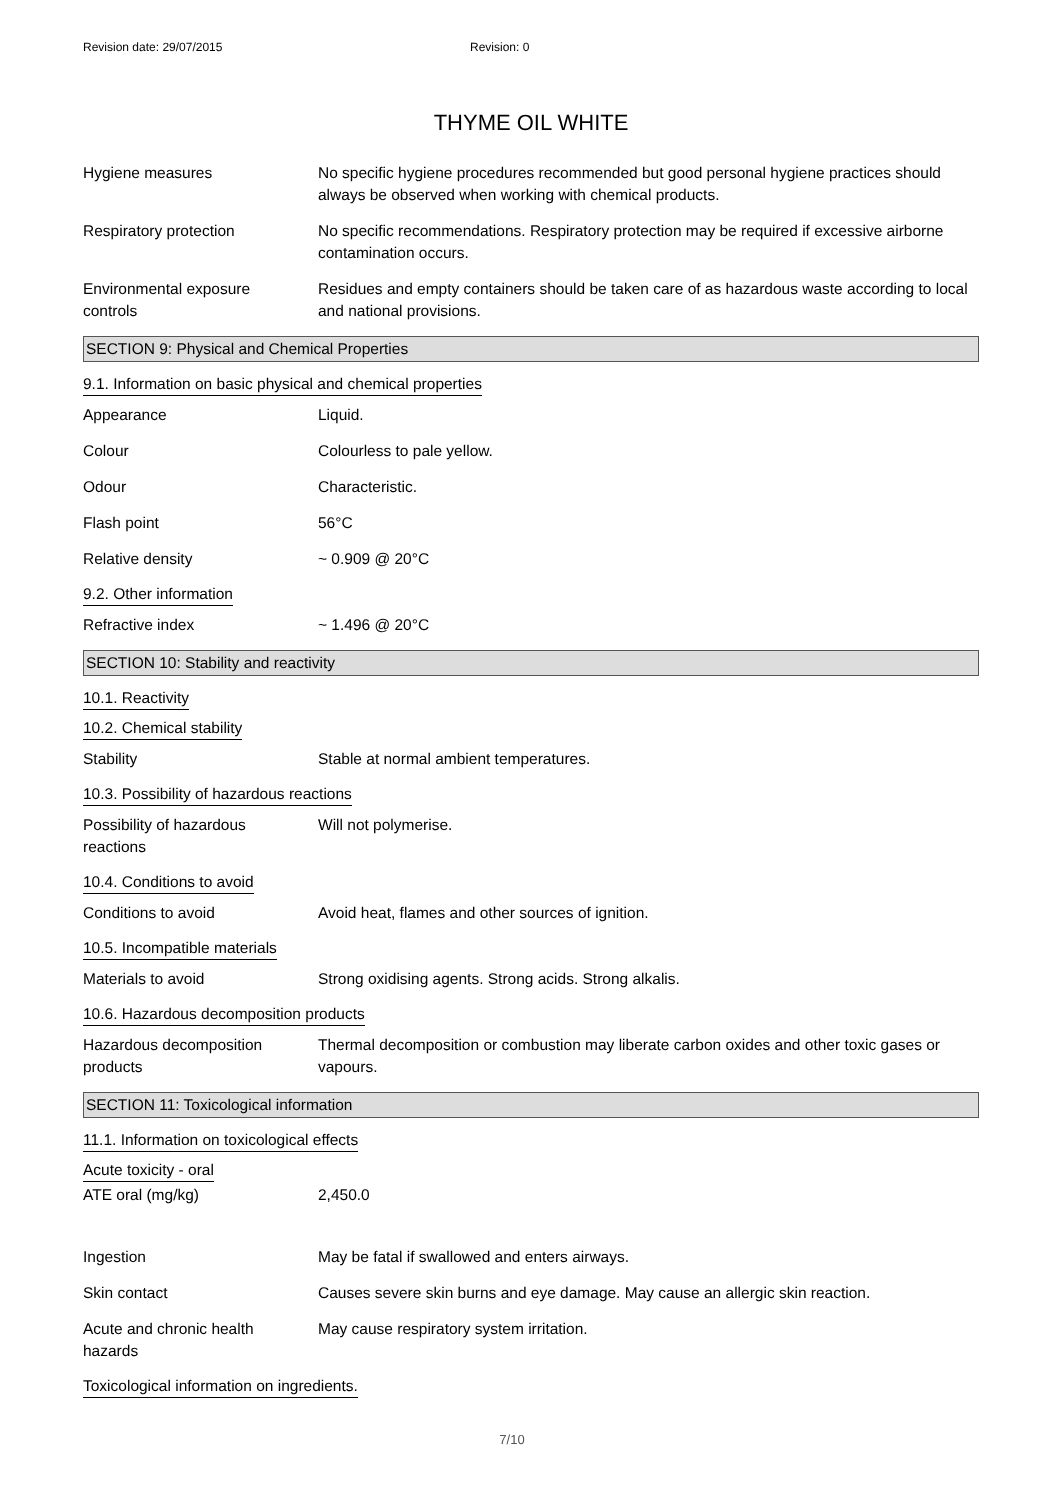Revision date: 29/07/2015 Revision: 0
THYME OIL WHITE
Hygiene measures No specific hygiene procedures recommended but good personal hygiene practices should always be observed when working with chemical products.
Respiratory protection No specific recommendations. Respiratory protection may be required if excessive airborne contamination occurs.
Environmental exposure controls
Residues and empty containers should be taken care of as hazardous waste according to local and national provisions.
SECTION 9: Physical and Chemical Properties
9.1. Information on basic physical and chemical properties
Appearance Liquid.
Colour Colourless to pale yellow.
Odour Characteristic.
Flash point 56°C
Relative density ~ 0.909 @ 20°C
9.2. Other information
Refractive index ~ 1.496 @ 20°C
SECTION 10: Stability and reactivity
10.1. Reactivity
10.2. Chemical stability
Stability Stable at normal ambient temperatures.
10.3. Possibility of hazardous reactions
Possibility of hazardous reactions
Will not polymerise.
10.4. Conditions to avoid
Conditions to avoid Avoid heat, flames and other sources of ignition.
10.5. Incompatible materials
Materials to avoid Strong oxidising agents. Strong acids. Strong alkalis.
10.6. Hazardous decomposition products
Hazardous decomposition products
Thermal decomposition or combustion may liberate carbon oxides and other toxic gases or vapours.
SECTION 11: Toxicological information
11.1. Information on toxicological effects
Acute toxicity - oral
ATE oral (mg/kg) 2,450.0
Ingestion May be fatal if swallowed and enters airways.
Skin contact Causes severe skin burns and eye damage. May cause an allergic skin reaction.
Acute and chronic health hazards
May cause respiratory system irritation.
Toxicological information on ingredients.
7/10